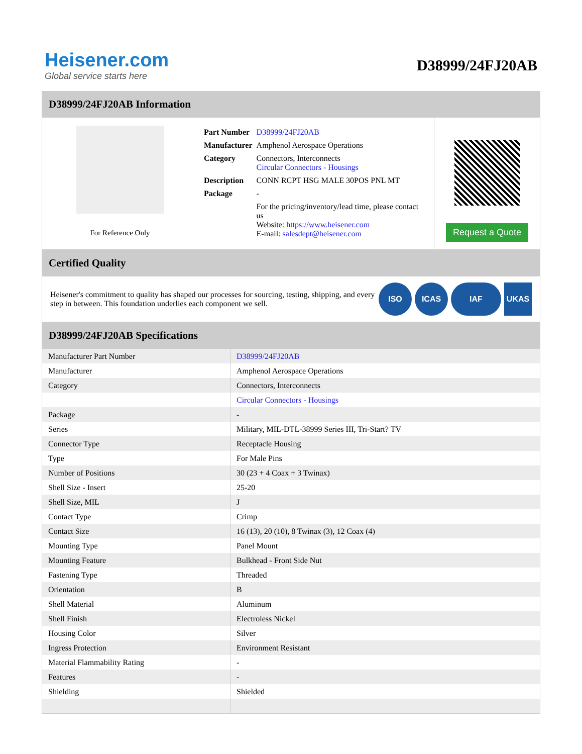Heisener.com
Global service starts here
D38999/24FJ20AB
D38999/24FJ20AB Information
For Reference Only
| Part Number | D38999/24FJ20AB |
| Manufacturer | Amphenol Aerospace Operations |
| Category | Connectors, Interconnects Circular Connectors - Housings |
| Description | CONN RCPT HSG MALE 30POS PNL MT |
| Package | - |
| | For the pricing/inventory/lead time, please contact us Website: https://www.heisener.com E-mail: salesdept@heisener.com |
Request a Quote
Certified Quality
Heisener's commitment to quality has shaped our processes for sourcing, testing, shipping, and every step in between. This foundation underlies each component we sell.
ISO ICAS IAF UKAS
D38999/24FJ20AB Specifications
| Manufacturer Part Number | D38999/24FJ20AB |
| Manufacturer | Amphenol Aerospace Operations |
| Category | Connectors, Interconnects |
| | Circular Connectors - Housings |
| Package | - |
| Series | Military, MIL-DTL-38999 Series III, Tri-Start? TV |
| Connector Type | Receptacle Housing |
| Type | For Male Pins |
| Number of Positions | 30 (23 + 4 Coax + 3 Twinax) |
| Shell Size - Insert | 25-20 |
| Shell Size, MIL | J |
| Contact Type | Crimp |
| Contact Size | 16 (13), 20 (10), 8 Twinax (3), 12 Coax (4) |
| Mounting Type | Panel Mount |
| Mounting Feature | Bulkhead - Front Side Nut |
| Fastening Type | Threaded |
| Orientation | B |
| Shell Material | Aluminum |
| Shell Finish | Electroless Nickel |
| Housing Color | Silver |
| Ingress Protection | Environment Resistant |
| Material Flammability Rating | - |
| Features | - |
| Shielding | Shielded |